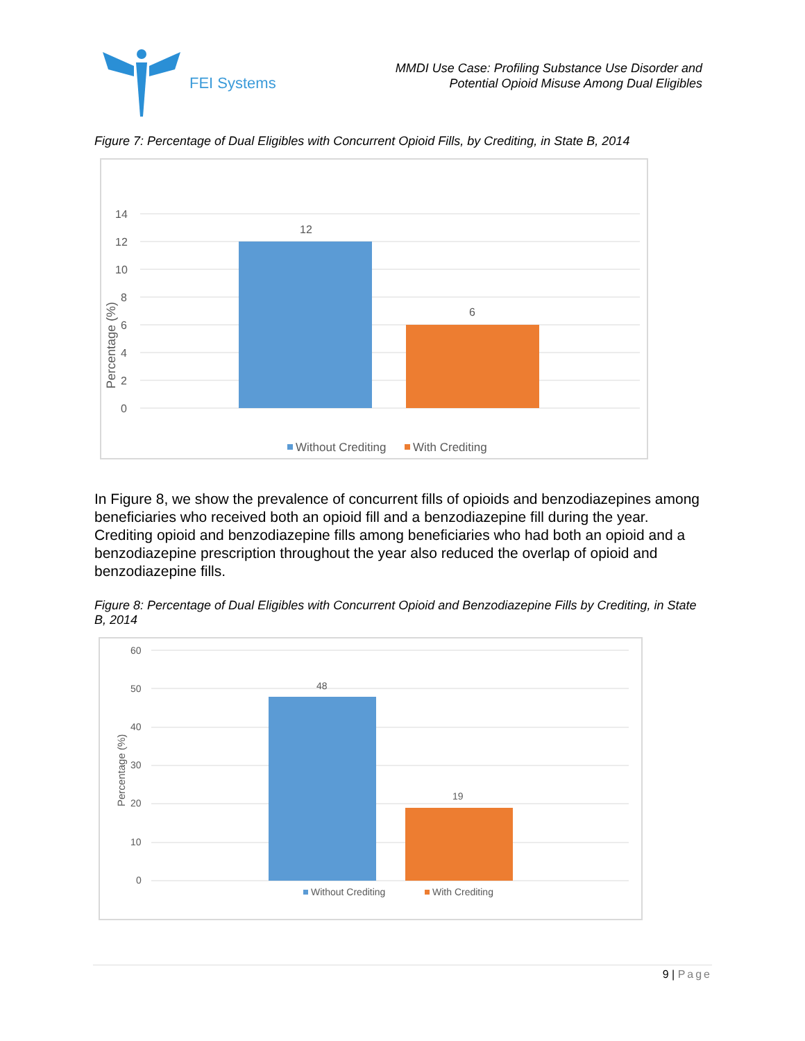FEI Systems
MMDI Use Case: Profiling Substance Use Disorder and
Potential Opioid Misuse Among Dual Eligibles
Figure 7: Percentage of Dual Eligibles with Concurrent Opioid Fills, by Crediting, in State B, 2014
14
12
10
8
6
4
2
0
Percentage (%)
12
6
Without Crediting
With Crediting
In Figure 8, we show the prevalence of concurrent fills of opioids and benzodiazepines among beneficiaries who received both an opioid fill and a benzodiazepine fill during the year. Crediting opioid and benzodiazepine fills among beneficiaries who had both an opioid and a benzodiazepine prescription throughout the year also reduced the overlap of opioid and benzodiazepine fills.
Figure 8: Percentage of Dual Eligibles with Concurrent Opioid and Benzodiazepine Fills by Crediting, in State B, 2014
60
50
40
30
20
10
0
Percentage (%)
48
19
Without Crediting
With Crediting
9 | Page